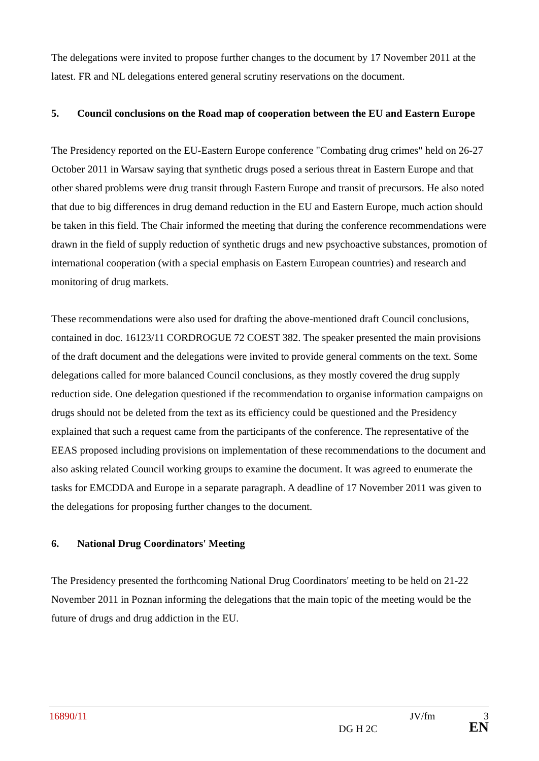The delegations were invited to propose further changes to the document by 17 November 2011 at the latest. FR and NL delegations entered general scrutiny reservations on the document.
5. Council conclusions on the Road map of cooperation between the EU and Eastern Europe
The Presidency reported on the EU-Eastern Europe conference "Combating drug crimes" held on 26-27 October 2011 in Warsaw saying that synthetic drugs posed a serious threat in Eastern Europe and that other shared problems were drug transit through Eastern Europe and transit of precursors. He also noted that due to big differences in drug demand reduction in the EU and Eastern Europe, much action should be taken in this field. The Chair informed the meeting that during the conference recommendations were drawn in the field of supply reduction of synthetic drugs and new psychoactive substances, promotion of international cooperation (with a special emphasis on Eastern European countries) and research and monitoring of drug markets.
These recommendations were also used for drafting the above-mentioned draft Council conclusions, contained in doc. 16123/11 CORDROGUE 72 COEST 382. The speaker presented the main provisions of the draft document and the delegations were invited to provide general comments on the text. Some delegations called for more balanced Council conclusions, as they mostly covered the drug supply reduction side. One delegation questioned if the recommendation to organise information campaigns on drugs should not be deleted from the text as its efficiency could be questioned and the Presidency explained that such a request came from the participants of the conference. The representative of the EEAS proposed including provisions on implementation of these recommendations to the document and also asking related Council working groups to examine the document. It was agreed to enumerate the tasks for EMCDDA and Europe in a separate paragraph. A deadline of 17 November 2011 was given to the delegations for proposing further changes to the document.
6. National Drug Coordinators' Meeting
The Presidency presented the forthcoming National Drug Coordinators' meeting to be held on 21-22 November 2011 in Poznan informing the delegations that the main topic of the meeting would be the future of drugs and drug addiction in the EU.
16890/11 JV/fm 3
DG H 2C EN